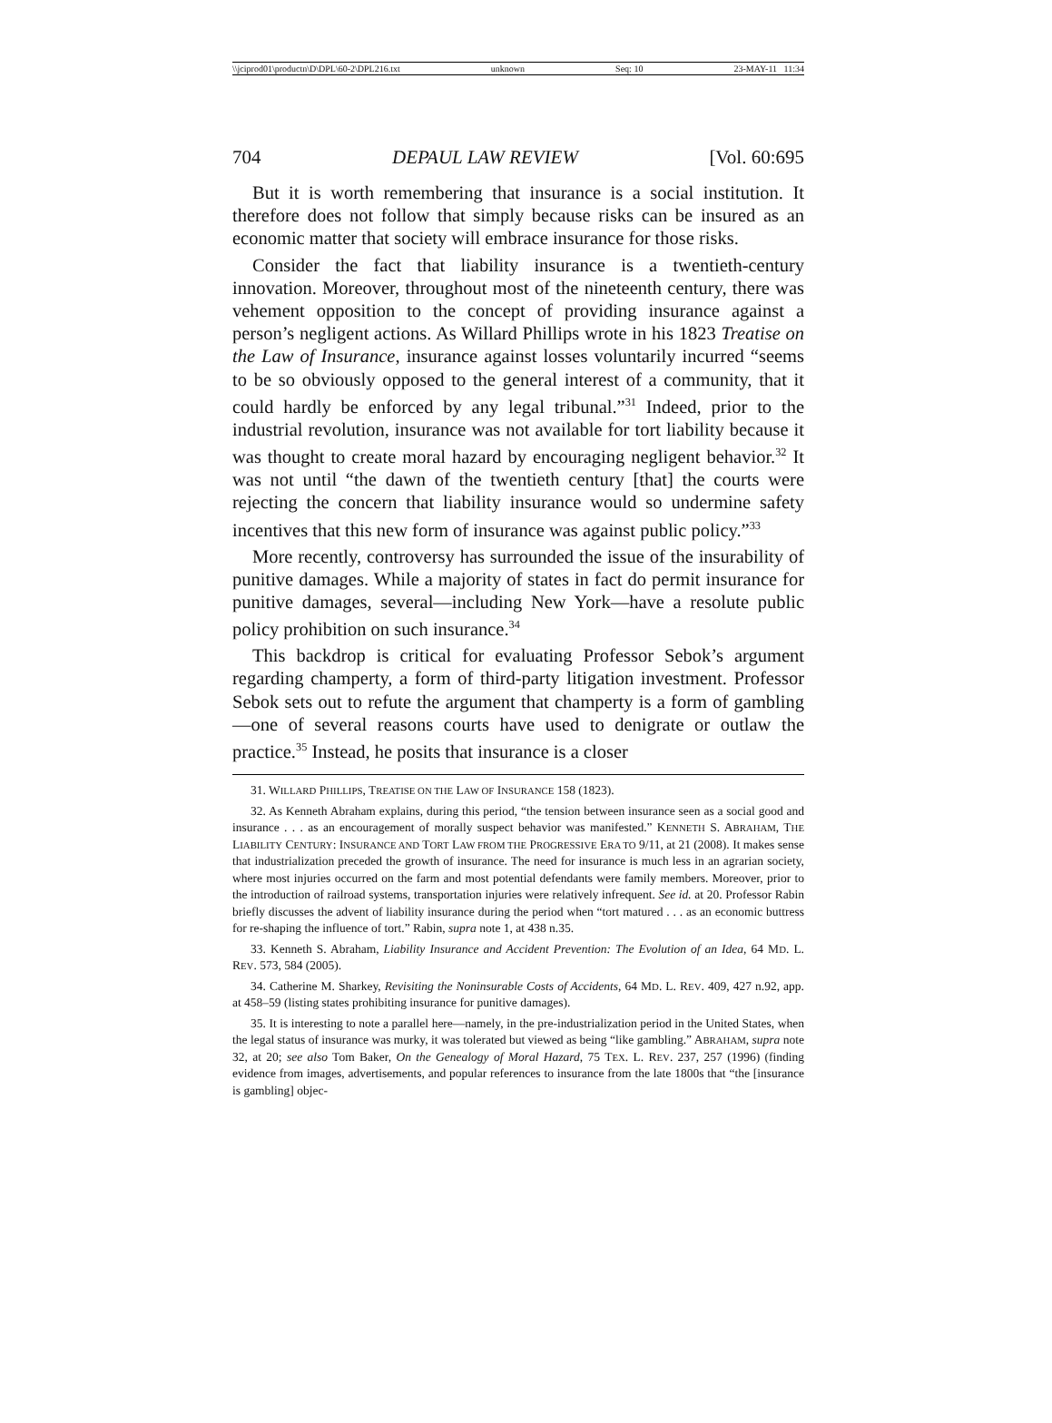\\jciprod01\productn\D\DPL\60-2\DPL216.txt unknown Seq: 10 23-MAY-11 11:34
704 DEPAUL LAW REVIEW [Vol. 60:695
But it is worth remembering that insurance is a social institution. It therefore does not follow that simply because risks can be insured as an economic matter that society will embrace insurance for those risks.
Consider the fact that liability insurance is a twentieth-century innovation. Moreover, throughout most of the nineteenth century, there was vehement opposition to the concept of providing insurance against a person’s negligent actions. As Willard Phillips wrote in his 1823 Treatise on the Law of Insurance, insurance against losses voluntarily incurred “seems to be so obviously opposed to the general interest of a community, that it could hardly be enforced by any legal tribunal.”<sup>31</sup> Indeed, prior to the industrial revolution, insurance was not available for tort liability because it was thought to create moral hazard by encouraging negligent behavior.<sup>32</sup> It was not until “the dawn of the twentieth century [that] the courts were rejecting the concern that liability insurance would so undermine safety incentives that this new form of insurance was against public policy.”<sup>33</sup>
More recently, controversy has surrounded the issue of the insurability of punitive damages. While a majority of states in fact do permit insurance for punitive damages, several—including New York—have a resolute public policy prohibition on such insurance.<sup>34</sup>
This backdrop is critical for evaluating Professor Sebok’s argument regarding champerty, a form of third-party litigation investment. Professor Sebok sets out to refute the argument that champerty is a form of gambling—one of several reasons courts have used to denigrate or outlaw the practice.<sup>35</sup> Instead, he posits that insurance is a closer
31. WILLARD PHILLIPS, TREATISE ON THE LAW OF INSURANCE 158 (1823).
32. As Kenneth Abraham explains, during this period, “the tension between insurance seen as a social good and insurance . . . as an encouragement of morally suspect behavior was manifested.” KENNETH S. ABRAHAM, THE LIABILITY CENTURY: INSURANCE AND TORT LAW FROM THE PROGRESSIVE ERA TO 9/11, at 21 (2008). It makes sense that industrialization preceded the growth of insurance. The need for insurance is much less in an agrarian society, where most injuries occurred on the farm and most potential defendants were family members. Moreover, prior to the introduction of railroad systems, transportation injuries were relatively infrequent. See id. at 20. Professor Rabin briefly discusses the advent of liability insurance during the period when “tort matured . . . as an economic buttress for re-shaping the influence of tort.” Rabin, supra note 1, at 438 n.35.
33. Kenneth S. Abraham, Liability Insurance and Accident Prevention: The Evolution of an Idea, 64 MD. L. REV. 573, 584 (2005).
34. Catherine M. Sharkey, Revisiting the Noninsurable Costs of Accidents, 64 MD. L. REV. 409, 427 n.92, app. at 458–59 (listing states prohibiting insurance for punitive damages).
35. It is interesting to note a parallel here—namely, in the pre-industrialization period in the United States, when the legal status of insurance was murky, it was tolerated but viewed as being “like gambling.” ABRAHAM, supra note 32, at 20; see also Tom Baker, On the Genealogy of Moral Hazard, 75 TEX. L. REV. 237, 257 (1996) (finding evidence from images, advertisements, and popular references to insurance from the late 1800s that “the [insurance is gambling] objec-